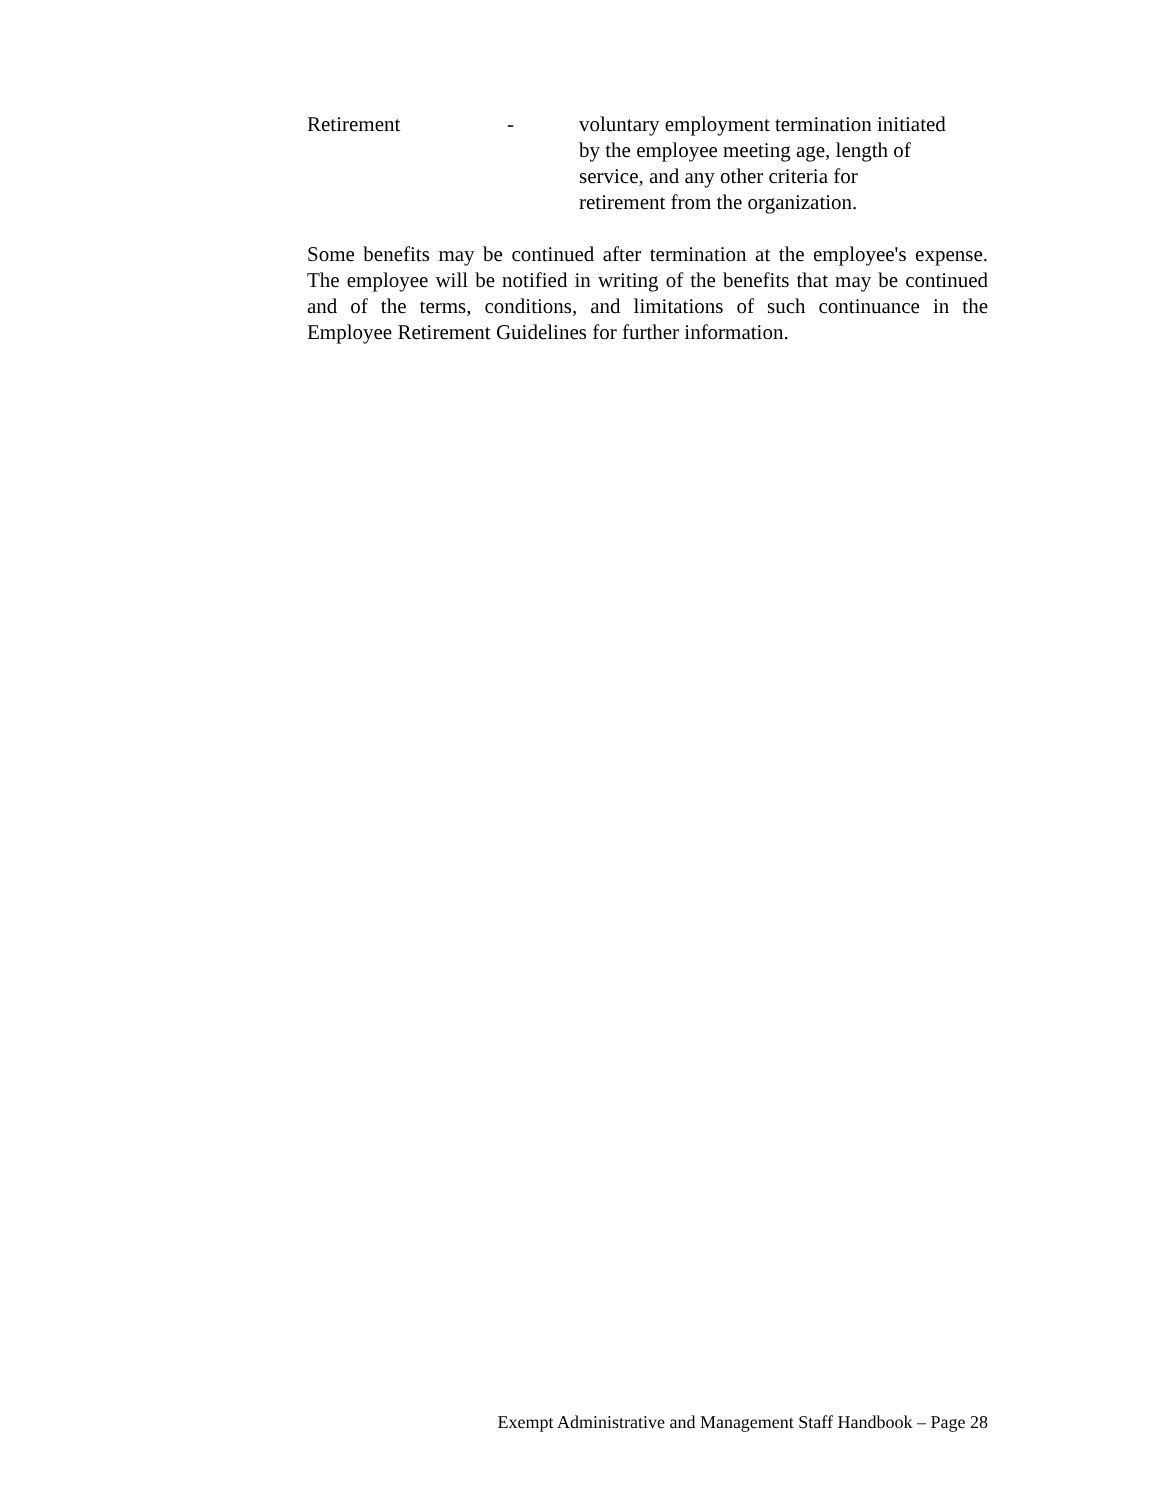Retirement - voluntary employment termination initiated
by the employee meeting age, length of
service, and any other criteria for
retirement from the organization.
Some benefits may be continued after termination at the employee's expense. The employee will be notified in writing of the benefits that may be continued and of the terms, conditions, and limitations of such continuance in the Employee Retirement Guidelines for further information.
Exempt Administrative and Management Staff Handbook – Page 28